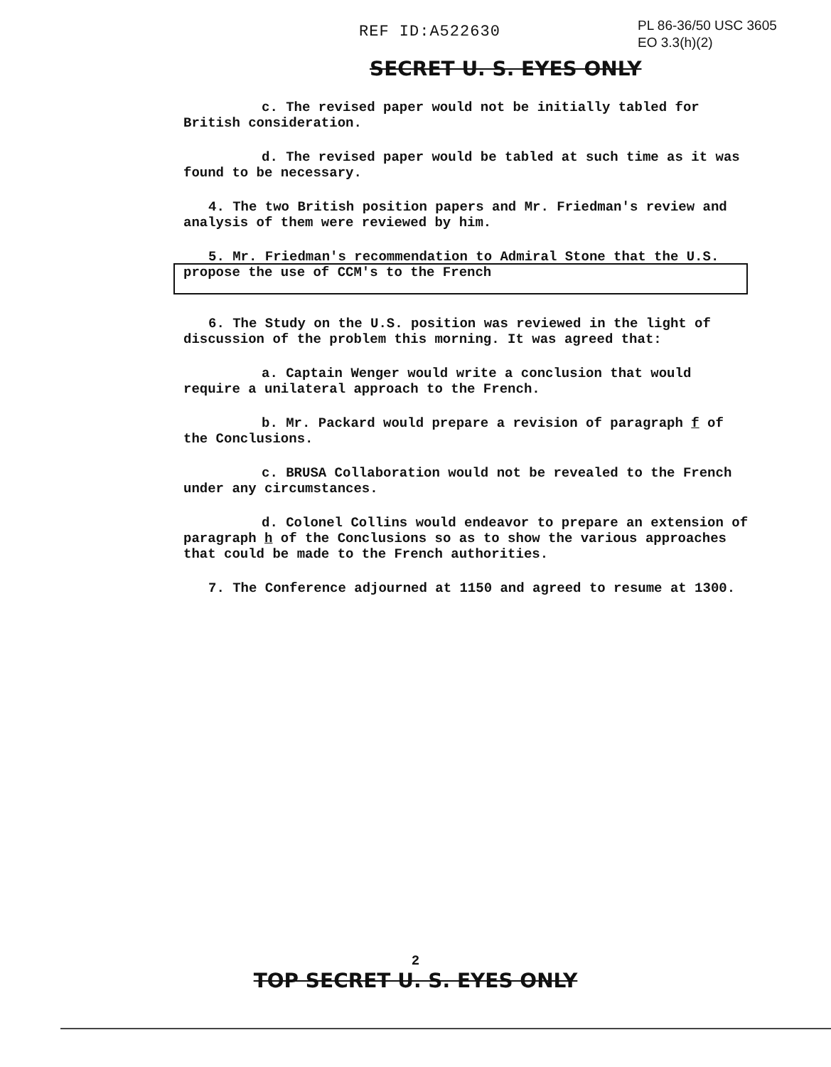REF ID:A522630
PL 86-36/50 USC 3605
EO 3.3(h)(2)
SECRET U. S. EYES ONLY
c. The revised paper would not be initially tabled for British consideration.
d. The revised paper would be tabled at such time as it was found to be necessary.
4. The two British position papers and Mr. Friedman's review and analysis of them were reviewed by him.
5. Mr. Friedman's recommendation to Admiral Stone that the U.S. propose the use of CCM's to the French
6. The Study on the U.S. position was reviewed in the light of discussion of the problem this morning. It was agreed that:
a. Captain Wenger would write a conclusion that would require a unilateral approach to the French.
b. Mr. Packard would prepare a revision of paragraph f of the Conclusions.
c. BRUSA Collaboration would not be revealed to the French under any circumstances.
d. Colonel Collins would endeavor to prepare an extension of paragraph h of the Conclusions so as to show the various approaches that could be made to the French authorities.
7. The Conference adjourned at 1150 and agreed to resume at 1300.
2
TOP SECRET U. S. EYES ONLY